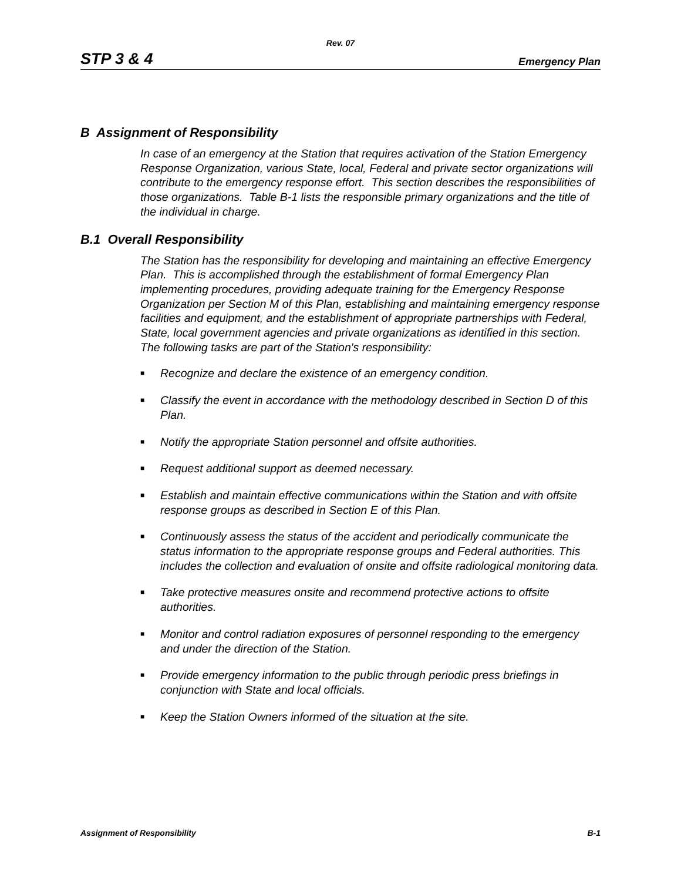Rev. 07
STP 3 & 4 Emergency Plan
B Assignment of Responsibility
In case of an emergency at the Station that requires activation of the Station Emergency Response Organization, various State, local, Federal and private sector organizations will contribute to the emergency response effort. This section describes the responsibilities of those organizations. Table B-1 lists the responsible primary organizations and the title of the individual in charge.
B.1 Overall Responsibility
The Station has the responsibility for developing and maintaining an effective Emergency Plan. This is accomplished through the establishment of formal Emergency Plan implementing procedures, providing adequate training for the Emergency Response Organization per Section M of this Plan, establishing and maintaining emergency response facilities and equipment, and the establishment of appropriate partnerships with Federal, State, local government agencies and private organizations as identified in this section. The following tasks are part of the Station's responsibility:
■ Recognize and declare the existence of an emergency condition.
■ Classify the event in accordance with the methodology described in Section D of this Plan.
■ Notify the appropriate Station personnel and offsite authorities.
■ Request additional support as deemed necessary.
■ Establish and maintain effective communications within the Station and with offsite response groups as described in Section E of this Plan.
■ Continuously assess the status of the accident and periodically communicate the status information to the appropriate response groups and Federal authorities. This includes the collection and evaluation of onsite and offsite radiological monitoring data.
■ Take protective measures onsite and recommend protective actions to offsite authorities.
■ Monitor and control radiation exposures of personnel responding to the emergency and under the direction of the Station.
■ Provide emergency information to the public through periodic press briefings in conjunction with State and local officials.
■ Keep the Station Owners informed of the situation at the site.
Assignment of Responsibility B-1